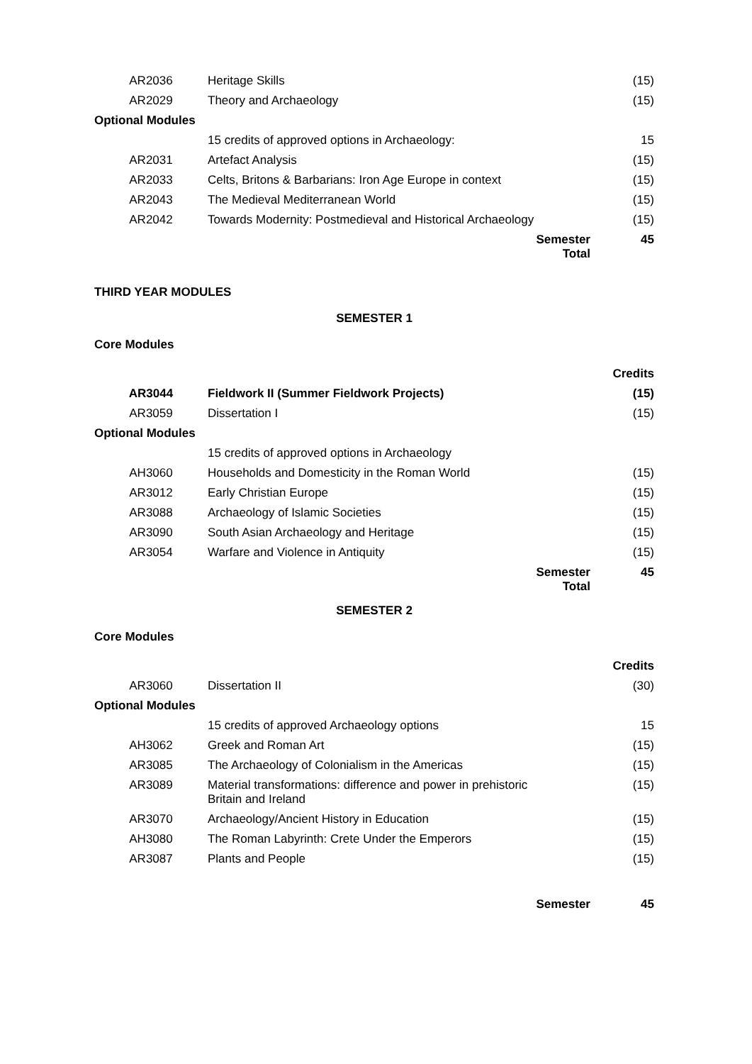| AR2036 | Heritage Skills | (15) |
| AR2029 | Theory and Archaeology | (15) |
| Optional Modules | | |
| | 15 credits of approved options in Archaeology: | 15 |
| AR2031 | Artefact Analysis | (15) |
| AR2033 | Celts, Britons & Barbarians: Iron Age Europe in context | (15) |
| AR2043 | The Medieval Mediterranean World | (15) |
| AR2042 | Towards Modernity: Postmedieval and Historical Archaeology | (15) |
| | Semester Total | 45 |
THIRD YEAR MODULES
SEMESTER 1
Core Modules
| | | Credits |
| AR3044 | Fieldwork II (Summer Fieldwork Projects) | (15) |
| AR3059 | Dissertation I | (15) |
| Optional Modules | | |
| | 15 credits of approved options in Archaeology | |
| AH3060 | Households and Domesticity in the Roman World | (15) |
| AR3012 | Early Christian Europe | (15) |
| AR3088 | Archaeology of Islamic Societies | (15) |
| AR3090 | South Asian Archaeology and Heritage | (15) |
| AR3054 | Warfare and Violence in Antiquity | (15) |
| | Semester Total | 45 |
SEMESTER 2
Core Modules
| | | Credits |
| AR3060 | Dissertation II | (30) |
| Optional Modules | | |
| | 15 credits of approved Archaeology options | 15 |
| AH3062 | Greek and Roman Art | (15) |
| AR3085 | The Archaeology of Colonialism in the Americas | (15) |
| AR3089 | Material transformations: difference and power in prehistoric Britain and Ireland | (15) |
| AR3070 | Archaeology/Ancient History in Education | (15) |
| AH3080 | The Roman Labyrinth: Crete Under the Emperors | (15) |
| AR3087 | Plants and People | (15) |
| | Semester | 45 |